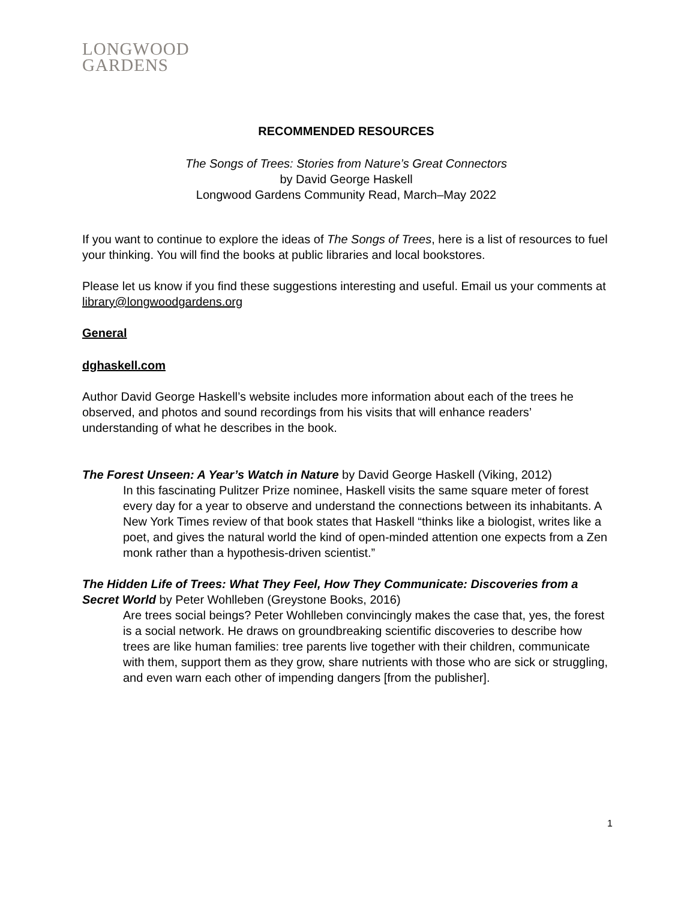LONGWOOD
GARDENS
RECOMMENDED RESOURCES
The Songs of Trees: Stories from Nature’s Great Connectors
by David George Haskell
Longwood Gardens Community Read, March–May 2022
If you want to continue to explore the ideas of The Songs of Trees, here is a list of resources to fuel your thinking. You will find the books at public libraries and local bookstores.
Please let us know if you find these suggestions interesting and useful. Email us your comments at library@longwoodgardens.org
General
dghaskell.com
Author David George Haskell’s website includes more information about each of the trees he observed, and photos and sound recordings from his visits that will enhance readers’ understanding of what he describes in the book.
The Forest Unseen: A Year’s Watch in Nature by David George Haskell (Viking, 2012)
In this fascinating Pulitzer Prize nominee, Haskell visits the same square meter of forest every day for a year to observe and understand the connections between its inhabitants. A New York Times review of that book states that Haskell “thinks like a biologist, writes like a poet, and gives the natural world the kind of open-minded attention one expects from a Zen monk rather than a hypothesis-driven scientist.”
The Hidden Life of Trees: What They Feel, How They Communicate: Discoveries from a Secret World by Peter Wohlleben (Greystone Books, 2016)
Are trees social beings? Peter Wohlleben convincingly makes the case that, yes, the forest is a social network. He draws on groundbreaking scientific discoveries to describe how trees are like human families: tree parents live together with their children, communicate with them, support them as they grow, share nutrients with those who are sick or struggling, and even warn each other of impending dangers [from the publisher].
1